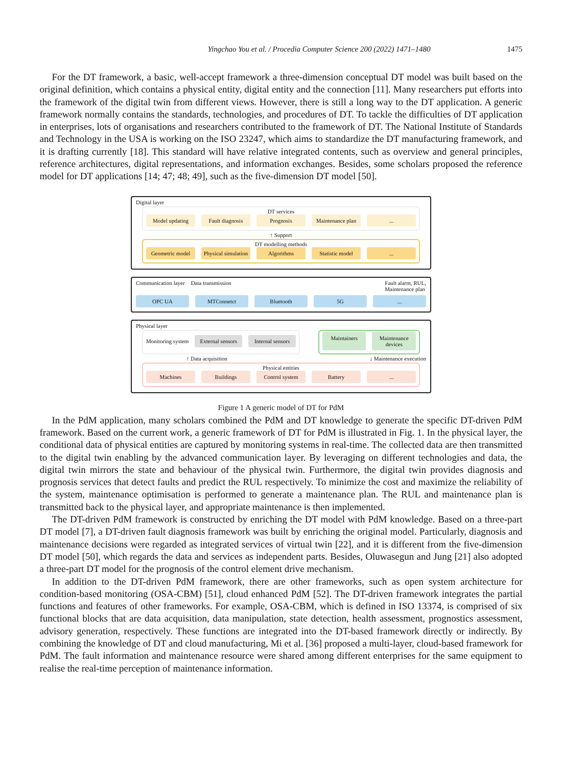Yingchao You et al. / Procedia Computer Science 200 (2022) 1471–1480 1475
For the DT framework, a basic, well-accept framework a three-dimension conceptual DT model was built based on the original definition, which contains a physical entity, digital entity and the connection [11]. Many researchers put efforts into the framework of the digital twin from different views. However, there is still a long way to the DT application. A generic framework normally contains the standards, technologies, and procedures of DT. To tackle the difficulties of DT application in enterprises, lots of organisations and researchers contributed to the framework of DT. The National Institute of Standards and Technology in the USA is working on the ISO 23247, which aims to standardize the DT manufacturing framework, and it is drafting currently [18]. This standard will have relative integrated contents, such as overview and general principles, reference architectures, digital representations, and information exchanges. Besides, some scholars proposed the reference model for DT applications [14; 47; 48; 49], such as the five-dimension DT model [50].
Digital layer
DT services
Model updating Fault diagnosis Prognosis Maintenance plan ...
↑ Support
DT modelling methods
Geometric model Physical simulation Algorithms Statistic model ...
Communication layer Data transmission Fault alarm, RUL,
Maintenance plan
OPC UA MTConnetct Bluetooth 5G ...
Physical layer
Monitoring system
External sensors Internal sensors
Maintainers Maintenance devices
↑ Data acquisition ↓ Maintenance execution
Physical entities
Machines Buildings Control system Battery ...
Figure 1 A generic model of DT for PdM
In the PdM application, many scholars combined the PdM and DT knowledge to generate the specific DT-driven PdM framework. Based on the current work, a generic framework of DT for PdM is illustrated in Fig. 1. In the physical layer, the conditional data of physical entities are captured by monitoring systems in real-time. The collected data are then transmitted to the digital twin enabling by the advanced communication layer. By leveraging on different technologies and data, the digital twin mirrors the state and behaviour of the physical twin. Furthermore, the digital twin provides diagnosis and prognosis services that detect faults and predict the RUL respectively. To minimize the cost and maximize the reliability of the system, maintenance optimisation is performed to generate a maintenance plan. The RUL and maintenance plan is transmitted back to the physical layer, and appropriate maintenance is then implemented.
The DT-driven PdM framework is constructed by enriching the DT model with PdM knowledge. Based on a three-part DT model [7], a DT-driven fault diagnosis framework was built by enriching the original model. Particularly, diagnosis and maintenance decisions were regarded as integrated services of virtual twin [22], and it is different from the five-dimension DT model [50], which regards the data and services as independent parts. Besides, Oluwasegun and Jung [21] also adopted a three-part DT model for the prognosis of the control element drive mechanism.
In addition to the DT-driven PdM framework, there are other frameworks, such as open system architecture for condition-based monitoring (OSA-CBM) [51], cloud enhanced PdM [52]. The DT-driven framework integrates the partial functions and features of other frameworks. For example, OSA-CBM, which is defined in ISO 13374, is comprised of six functional blocks that are data acquisition, data manipulation, state detection, health assessment, prognostics assessment, advisory generation, respectively. These functions are integrated into the DT-based framework directly or indirectly. By combining the knowledge of DT and cloud manufacturing, Mi et al. [36] proposed a multi-layer, cloud-based framework for PdM. The fault information and maintenance resource were shared among different enterprises for the same equipment to realise the real-time perception of maintenance information.